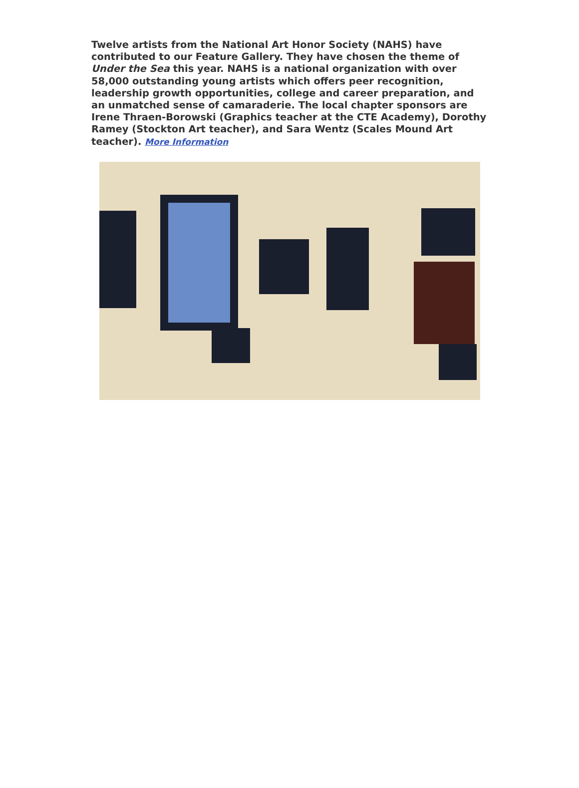Twelve artists from the National Art Honor Society (NAHS) have contributed to our Feature Gallery. They have chosen the theme of Under the Sea this year. NAHS is a national organization with over 58,000 outstanding young artists which offers peer recognition, leadership growth opportunities, college and career preparation, and an unmatched sense of camaraderie. The local chapter sponsors are Irene Thraen-Borowski (Graphics teacher at the CTE Academy), Dorothy Ramey (Stockton Art teacher), and Sara Wentz (Scales Mound Art teacher). More Information